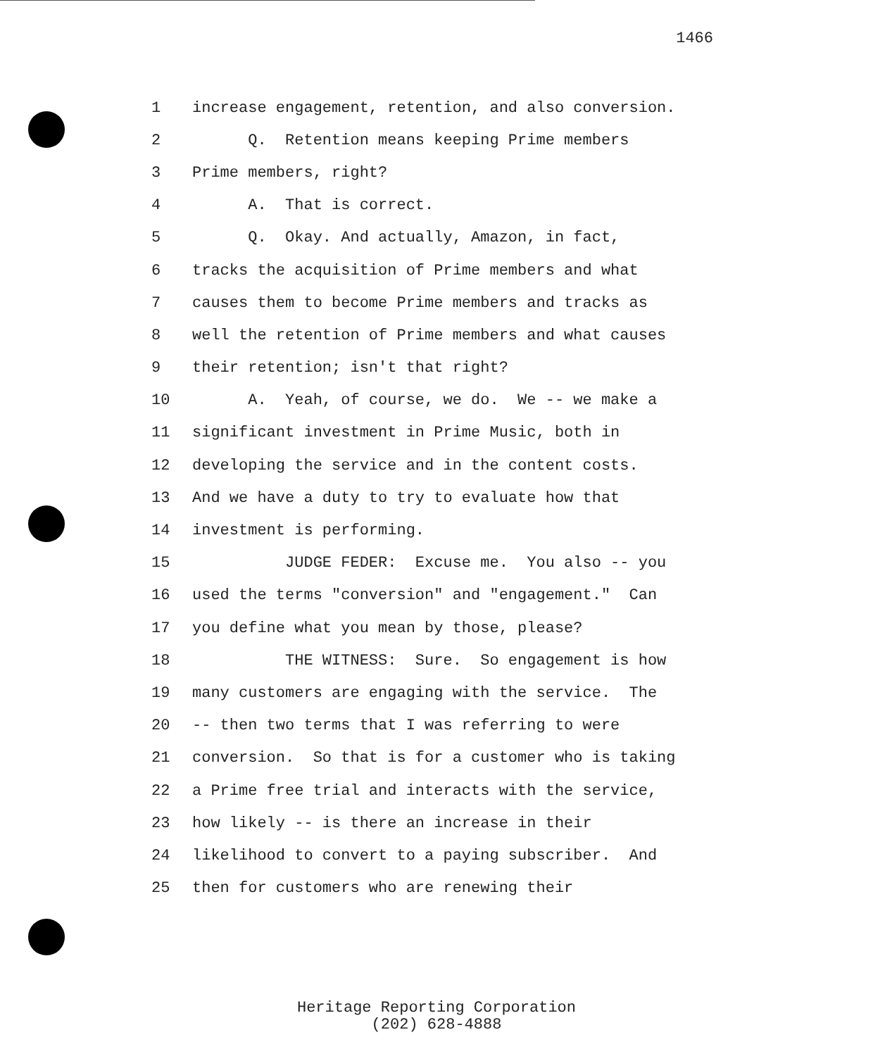1466
1 increase engagement, retention, and also conversion.
2 Q. Retention means keeping Prime members
3 Prime members, right?
4 A. That is correct.
5 Q. Okay. And actually, Amazon, in fact,
6 tracks the acquisition of Prime members and what
7 causes them to become Prime members and tracks as
8 well the retention of Prime members and what causes
9 their retention; isn't that right?
10 A. Yeah, of course, we do. We -- we make a
11 significant investment in Prime Music, both in
12 developing the service and in the content costs.
13 And we have a duty to try to evaluate how that
14 investment is performing.
15 JUDGE FEDER: Excuse me. You also -- you
16 used the terms "conversion" and "engagement." Can
17 you define what you mean by those, please?
18 THE WITNESS: Sure. So engagement is how
19 many customers are engaging with the service. The
20 -- then two terms that I was referring to were
21 conversion. So that is for a customer who is taking
22 a Prime free trial and interacts with the service,
23 how likely -- is there an increase in their
24 likelihood to convert to a paying subscriber. And
25 then for customers who are renewing their
Heritage Reporting Corporation
(202) 628-4888